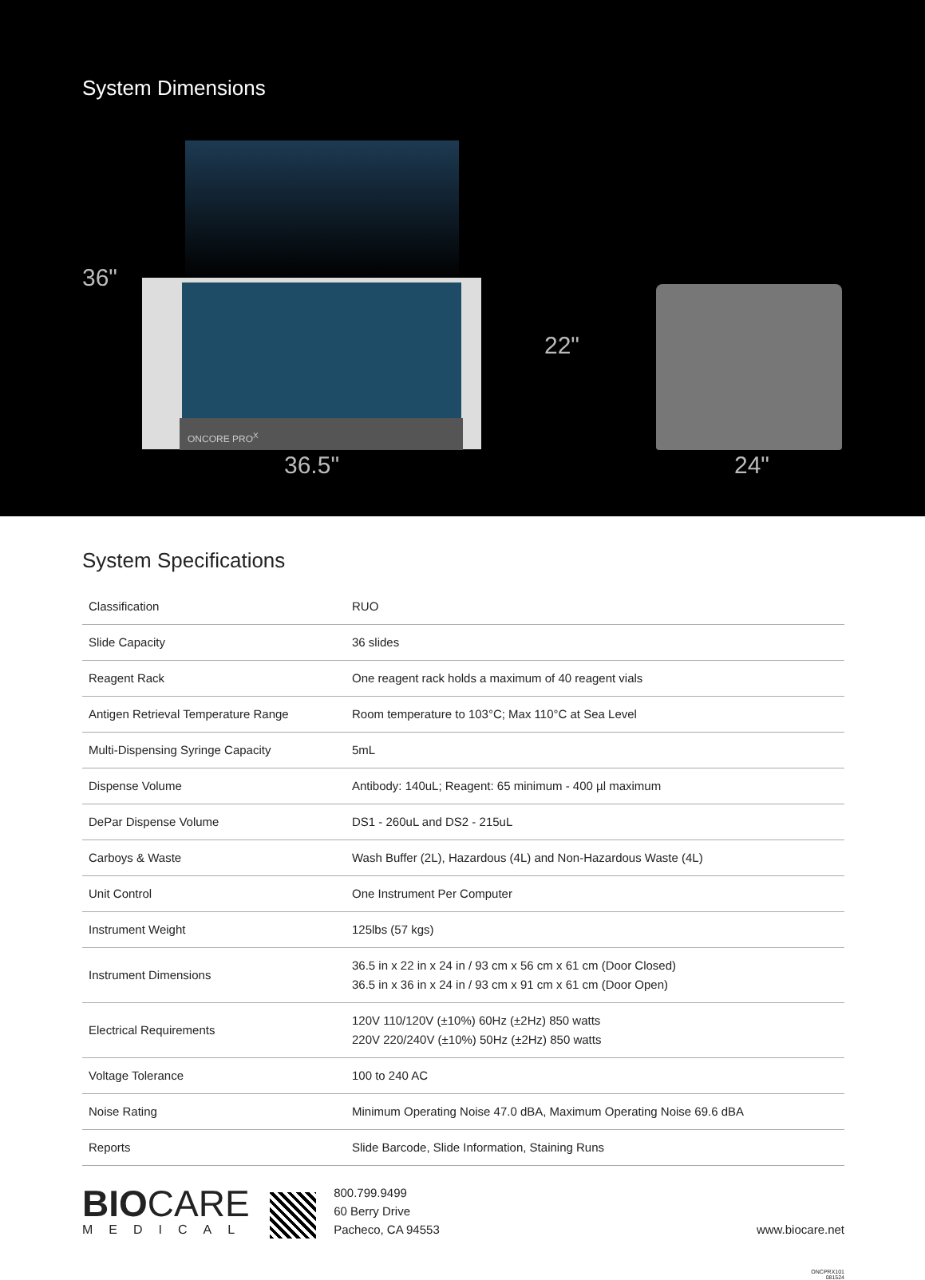System Dimensions
ONCORE PRO<sup>X</sup>
36"
36.5"
22"
24"
System Specifications
| Classification | RUO |
| Slide Capacity | 36 slides |
| Reagent Rack | One reagent rack holds a maximum of 40 reagent vials |
| Antigen Retrieval Temperature Range | Room temperature to 103°C; Max 110°C at Sea Level |
| Multi-Dispensing Syringe Capacity | 5mL |
| Dispense Volume | Antibody: 140uL; Reagent: 65 minimum - 400 µl maximum |
| DePar Dispense Volume | DS1 - 260uL and DS2 - 215uL |
| Carboys & Waste | Wash Buffer (2L), Hazardous (4L) and Non-Hazardous Waste (4L) |
| Unit Control | One Instrument Per Computer |
| Instrument Weight | 125lbs (57 kgs) |
| Instrument Dimensions | 36.5 in x 22 in x 24 in / 93 cm x 56 cm x 61 cm (Door Closed) 36.5 in x 36 in x 24 in / 93 cm x 91 cm x 61 cm (Door Open) |
| Electrical Requirements | 120V 110/120V (±10%) 60Hz (±2Hz) 850 watts 220V 220/240V (±10%) 50Hz (±2Hz) 850 watts |
| Voltage Tolerance | 100 to 240 AC |
| Noise Rating | Minimum Operating Noise 47.0 dBA, Maximum Operating Noise 69.6 dBA |
| Reports | Slide Barcode, Slide Information, Staining Runs |
BIOCARE
MEDICAL
800.799.9499
60 Berry Drive
Pacheco, CA 94553
www.biocare.net
ONCPRX101
081524